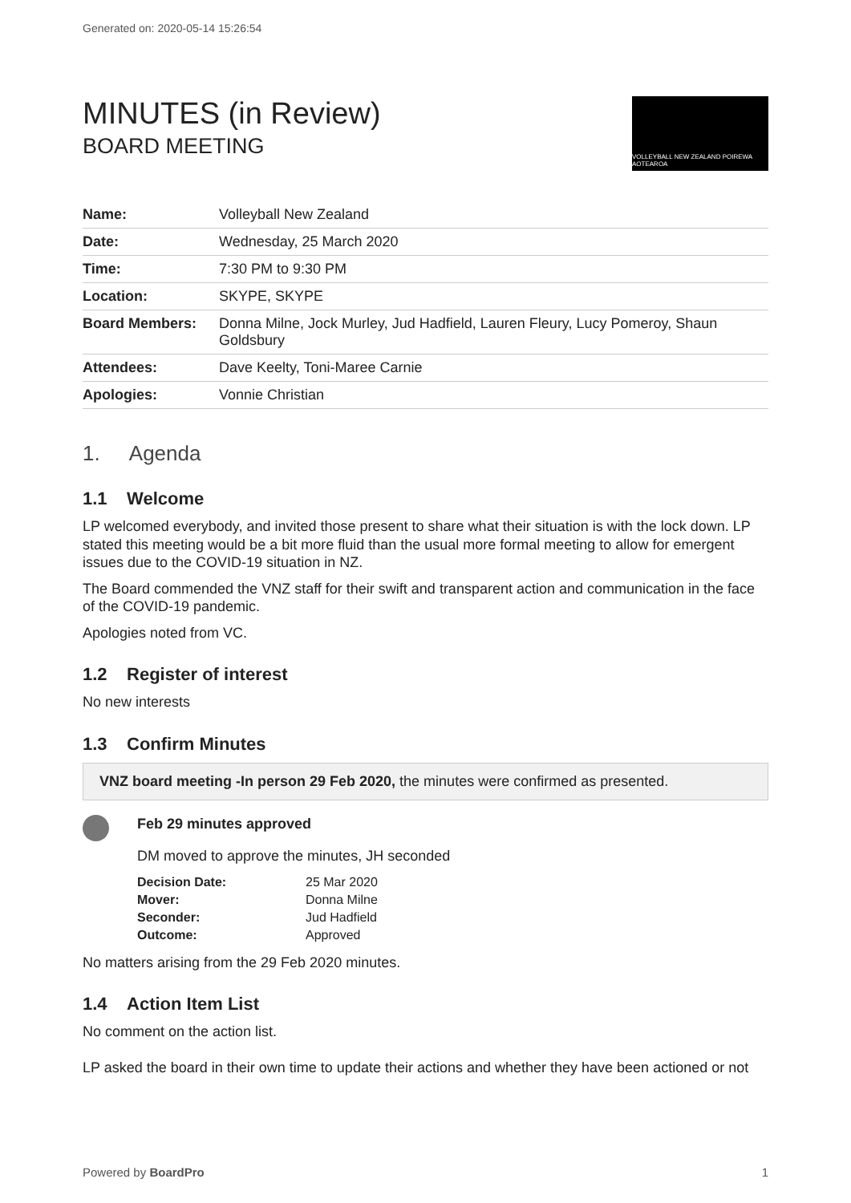Generated on: 2020-05-14 15:26:54
MINUTES (in Review)
BOARD MEETING
VOLLEYBALL NEW ZEALAND POIREWA AOTEAROA
| Name: | Volleyball New Zealand |
| Date: | Wednesday, 25 March 2020 |
| Time: | 7:30 PM to 9:30 PM |
| Location: | SKYPE, SKYPE |
| Board Members: | Donna Milne, Jock Murley, Jud Hadfield, Lauren Fleury, Lucy Pomeroy, Shaun Goldsbury |
| Attendees: | Dave Keelty, Toni-Maree Carnie |
| Apologies: | Vonnie Christian |
1. Agenda
1.1 Welcome
LP welcomed everybody, and invited those present to share what their situation is with the lock down. LP stated this meeting would be a bit more fluid than the usual more formal meeting to allow for emergent issues due to the COVID-19 situation in NZ.
The Board commended the VNZ staff for their swift and transparent action and communication in the face of the COVID-19 pandemic.
Apologies noted from VC.
1.2 Register of interest
No new interests
1.3 Confirm Minutes
VNZ board meeting -In person 29 Feb 2020, the minutes were confirmed as presented.
Feb 29 minutes approved
DM moved to approve the minutes, JH seconded
| Decision Date: | 25 Mar 2020 |
| Mover: | Donna Milne |
| Seconder: | Jud Hadfield |
| Outcome: | Approved |
No matters arising from the 29 Feb 2020 minutes.
1.4 Action Item List
No comment on the action list.
LP asked the board in their own time to update their actions and whether they have been actioned or not
Powered by BoardPro 1